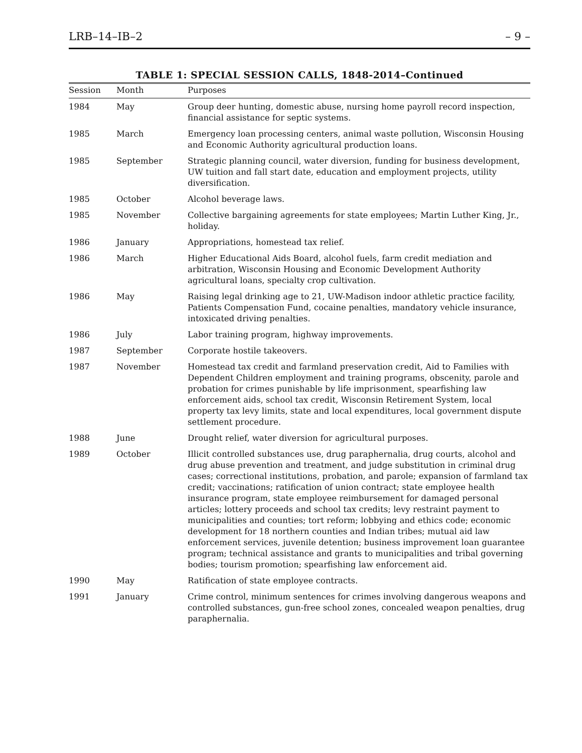LRB–14–IB–2 – 9 –
TABLE 1: SPECIAL SESSION CALLS, 1848-2014–Continued
| Session | Month | Purposes |
| --- | --- | --- |
| 1984 | May | Group deer hunting, domestic abuse, nursing home payroll record inspection, financial assistance for septic systems. |
| 1985 | March | Emergency loan processing centers, animal waste pollution, Wisconsin Housing and Economic Authority agricultural production loans. |
| 1985 | September | Strategic planning council, water diversion, funding for business development, UW tuition and fall start date, education and employment projects, utility diversification. |
| 1985 | October | Alcohol beverage laws. |
| 1985 | November | Collective bargaining agreements for state employees; Martin Luther King, Jr., holiday. |
| 1986 | January | Appropriations, homestead tax relief. |
| 1986 | March | Higher Educational Aids Board, alcohol fuels, farm credit mediation and arbitration, Wisconsin Housing and Economic Development Authority agricultural loans, specialty crop cultivation. |
| 1986 | May | Raising legal drinking age to 21, UW-Madison indoor athletic practice facility, Patients Compensation Fund, cocaine penalties, mandatory vehicle insurance, intoxicated driving penalties. |
| 1986 | July | Labor training program, highway improvements. |
| 1987 | September | Corporate hostile takeovers. |
| 1987 | November | Homestead tax credit and farmland preservation credit, Aid to Families with Dependent Children employment and training programs, obscenity, parole and probation for crimes punishable by life imprisonment, spearfishing law enforcement aids, school tax credit, Wisconsin Retirement System, local property tax levy limits, state and local expenditures, local government dispute settlement procedure. |
| 1988 | June | Drought relief, water diversion for agricultural purposes. |
| 1989 | October | Illicit controlled substances use, drug paraphernalia, drug courts, alcohol and drug abuse prevention and treatment, and judge substitution in criminal drug cases; correctional institutions, probation, and parole; expansion of farmland tax credit; vaccinations; ratification of union contract; state employee health insurance program, state employee reimbursement for damaged personal articles; lottery proceeds and school tax credits; levy restraint payment to municipalities and counties; tort reform; lobbying and ethics code; economic development for 18 northern counties and Indian tribes; mutual aid law enforcement services, juvenile detention; business improvement loan guarantee program; technical assistance and grants to municipalities and tribal governing bodies; tourism promotion; spearfishing law enforcement aid. |
| 1990 | May | Ratification of state employee contracts. |
| 1991 | January | Crime control, minimum sentences for crimes involving dangerous weapons and controlled substances, gun-free school zones, concealed weapon penalties, drug paraphernalia. |